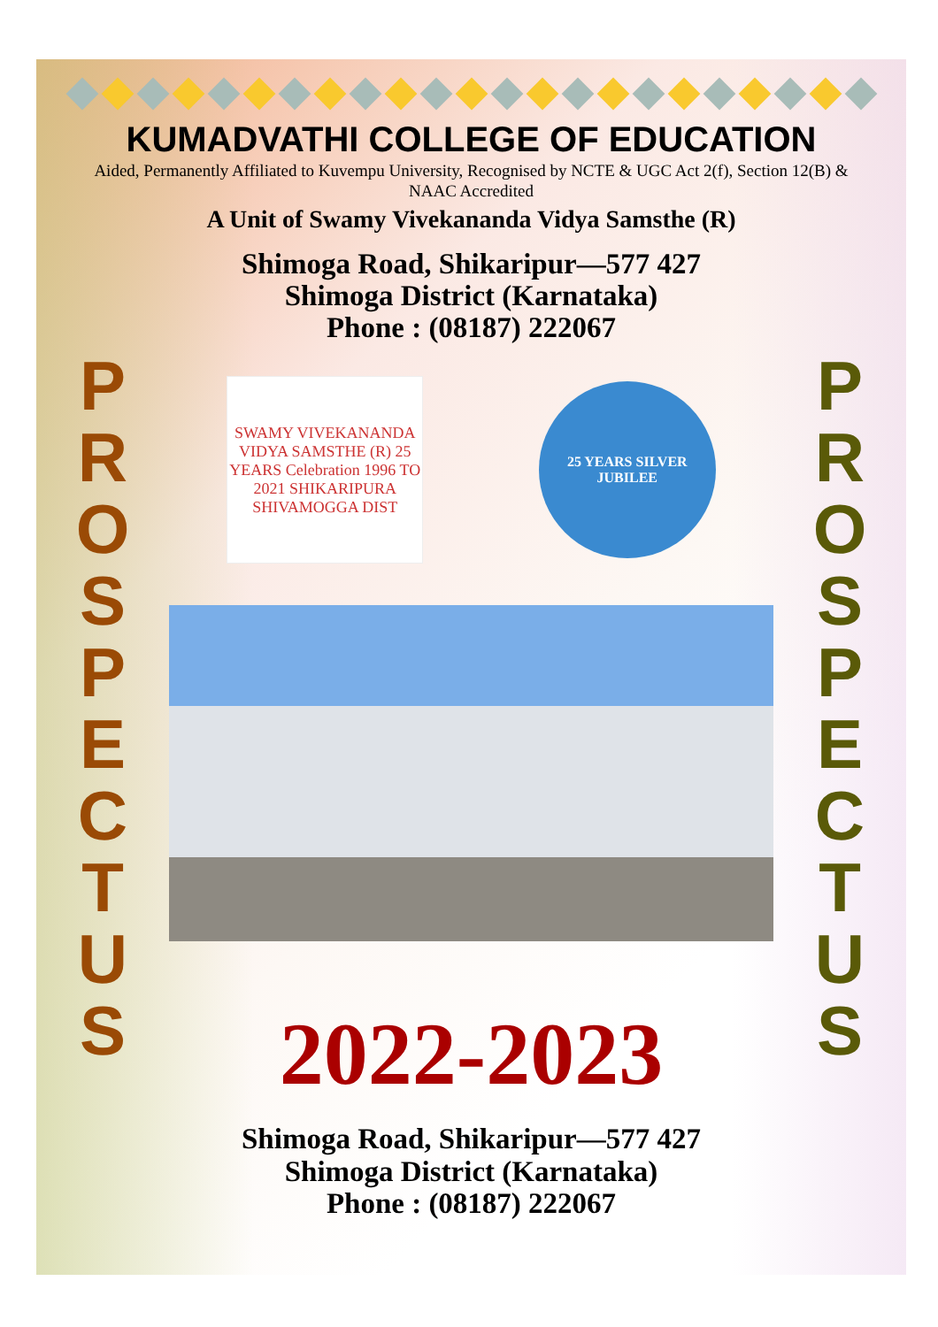KUMADVATHI COLLEGE OF EDUCATION
Aided, Permanently Affiliated to Kuvempu University, Recognised by NCTE & UGC Act 2(f), Section 12(B) & NAAC Accredited
A Unit of Swamy Vivekananda Vidya Samsthe (R)
Shimoga Road, Shikaripur—577 427
Shimoga District (Karnataka)
Phone : (08187) 222067
P
R
O
S
P
E
C
T
U
S
SWAMY VIVEKANANDA VIDYA SAMSTHE (R) 25 YEARS Celebration 1996 TO 2021 SHIKARIPURA SHIVAMOGGA DIST
25 YEARS SILVER JUBILEE
2022-2023
P
R
O
S
P
E
C
T
U
S
Shimoga Road, Shikaripur—577 427
Shimoga District (Karnataka)
Phone : (08187) 222067